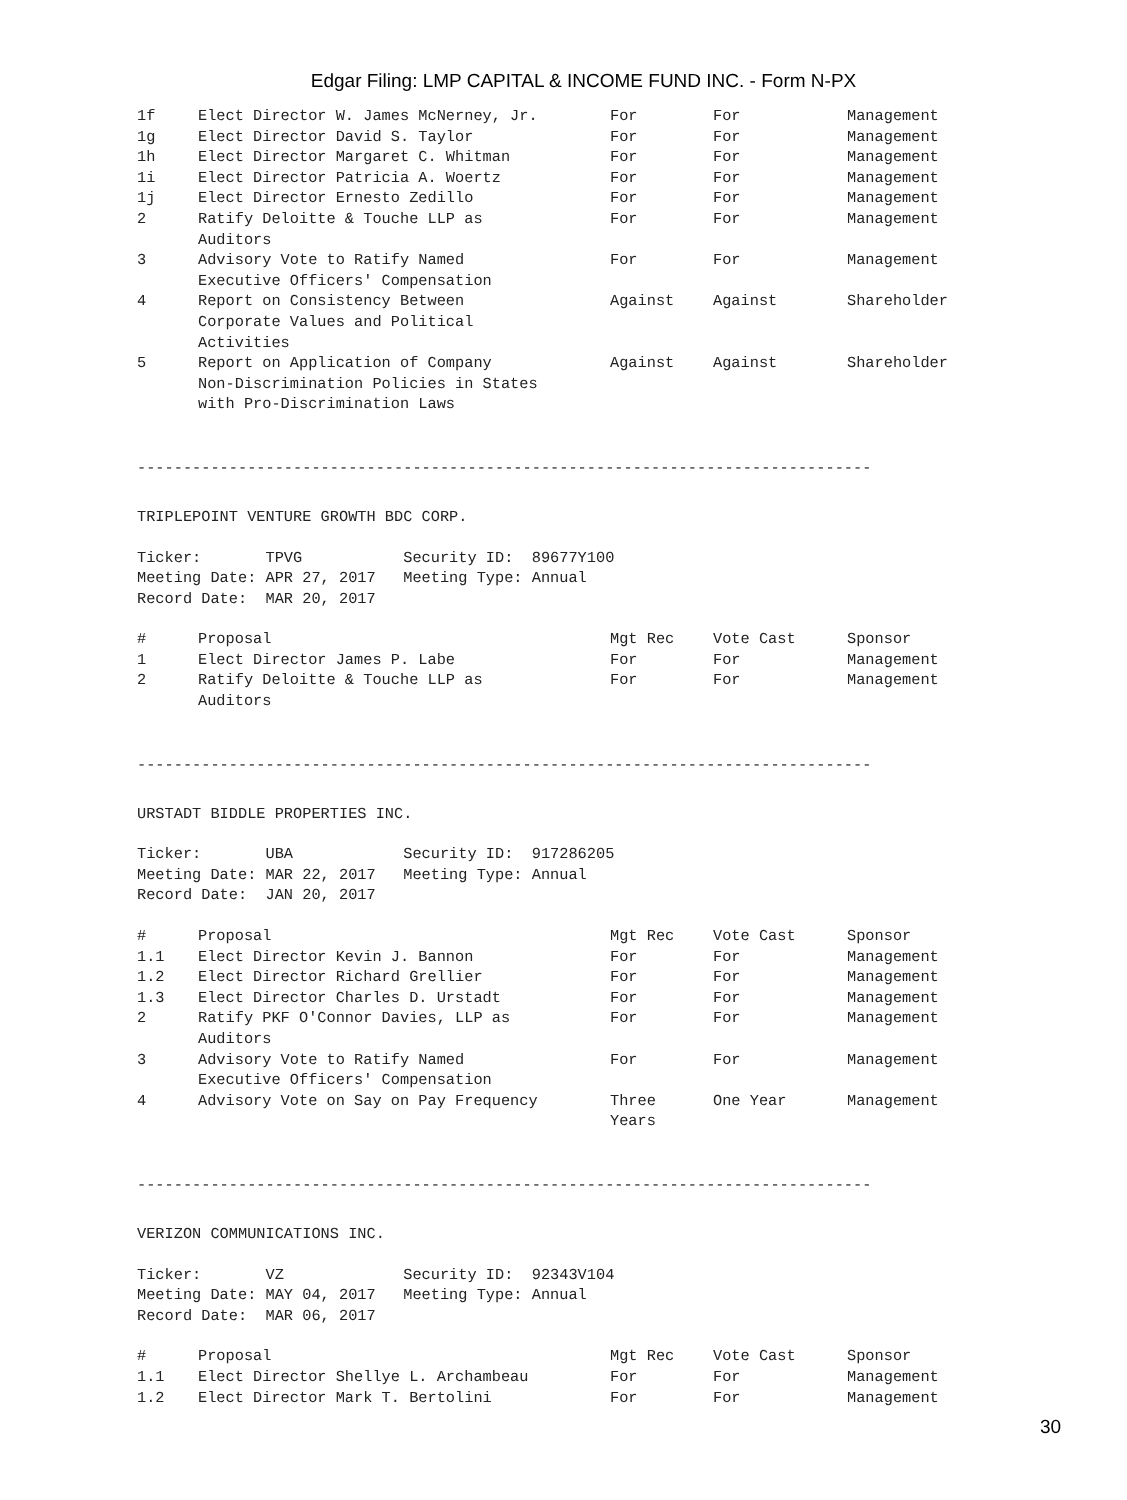Edgar Filing: LMP CAPITAL & INCOME FUND INC. - Form N-PX
| 1f | Elect Director W. James McNerney, Jr. | For | For | Management |
| 1g | Elect Director David S. Taylor | For | For | Management |
| 1h | Elect Director Margaret C. Whitman | For | For | Management |
| 1i | Elect Director Patricia A. Woertz | For | For | Management |
| 1j | Elect Director Ernesto Zedillo | For | For | Management |
| 2 | Ratify Deloitte & Touche LLP as Auditors | For | For | Management |
| 3 | Advisory Vote to Ratify Named Executive Officers' Compensation | For | For | Management |
| 4 | Report on Consistency Between Corporate Values and Political Activities | Against | Against | Shareholder |
| 5 | Report on Application of Company Non-Discrimination Policies in States with Pro-Discrimination Laws | Against | Against | Shareholder |
--------------------------------------------------------------------------------
TRIPLEPOINT VENTURE GROWTH BDC CORP.
Ticker: TPVG Security ID: 89677Y100 Meeting Date: APR 27, 2017 Meeting Type: Annual Record Date: MAR 20, 2017
| # | Proposal | Mgt Rec | Vote Cast | Sponsor |
| --- | --- | --- | --- | --- |
| 1 | Elect Director James P. Labe | For | For | Management |
| 2 | Ratify Deloitte & Touche LLP as Auditors | For | For | Management |
--------------------------------------------------------------------------------
URSTADT BIDDLE PROPERTIES INC.
Ticker: UBA Security ID: 917286205 Meeting Date: MAR 22, 2017 Meeting Type: Annual Record Date: JAN 20, 2017
| # | Proposal | Mgt Rec | Vote Cast | Sponsor |
| --- | --- | --- | --- | --- |
| 1.1 | Elect Director Kevin J. Bannon | For | For | Management |
| 1.2 | Elect Director Richard Grellier | For | For | Management |
| 1.3 | Elect Director Charles D. Urstadt | For | For | Management |
| 2 | Ratify PKF O'Connor Davies, LLP as Auditors | For | For | Management |
| 3 | Advisory Vote to Ratify Named Executive Officers' Compensation | For | For | Management |
| 4 | Advisory Vote on Say on Pay Frequency | Three Years | One Year | Management |
--------------------------------------------------------------------------------
VERIZON COMMUNICATIONS INC.
Ticker: VZ Security ID: 92343V104 Meeting Date: MAY 04, 2017 Meeting Type: Annual Record Date: MAR 06, 2017
| # | Proposal | Mgt Rec | Vote Cast | Sponsor |
| --- | --- | --- | --- | --- |
| 1.1 | Elect Director Shellye L. Archambeau | For | For | Management |
| 1.2 | Elect Director Mark T. Bertolini | For | For | Management |
30